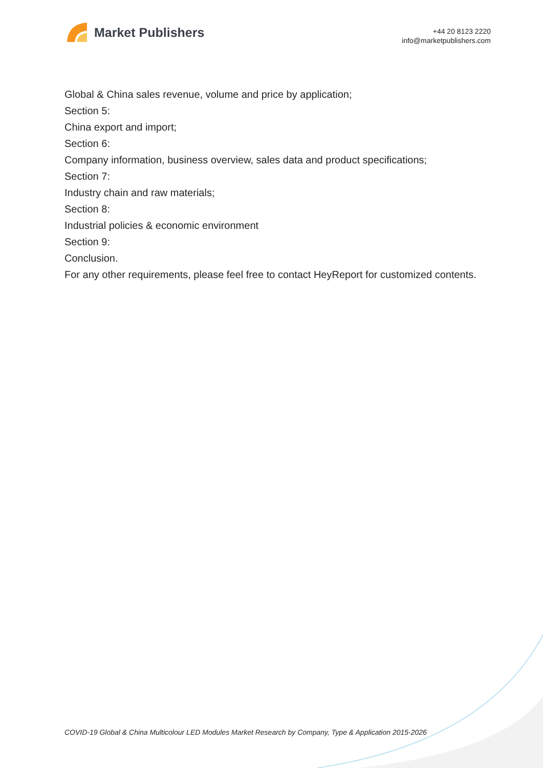Market Publishers
+44 20 8123 2220
info@marketpublishers.com
Global & China sales revenue, volume and price by application;
Section 5:
China export and import;
Section 6:
Company information, business overview, sales data and product specifications;
Section 7:
Industry chain and raw materials;
Section 8:
Industrial policies & economic environment
Section 9:
Conclusion.
For any other requirements, please feel free to contact HeyReport for customized contents.
COVID-19 Global & China Multicolour LED Modules Market Research by Company, Type & Application 2015-2026